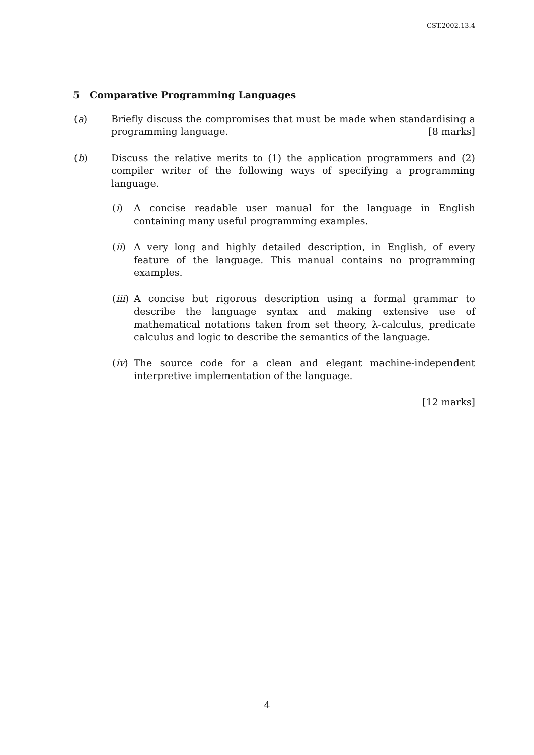CST.2002.13.4
5 Comparative Programming Languages
(a) Briefly discuss the compromises that must be made when standardising a programming language. [8 marks]
(b) Discuss the relative merits to (1) the application programmers and (2) compiler writer of the following ways of specifying a programming language.
(i) A concise readable user manual for the language in English containing many useful programming examples.
(ii)
A very long and highly detailed description, in English, of every feature of the language. This manual contains no programming examples.
(iii)
A concise but rigorous description using a formal grammar to describe the language syntax and making extensive use of mathematical notations taken from set theory, λ-calculus, predicate calculus and logic to describe the semantics of the language.
(iv)
The source code for a clean and elegant machine-independent interpretive implementation of the language.
[12 marks]
4